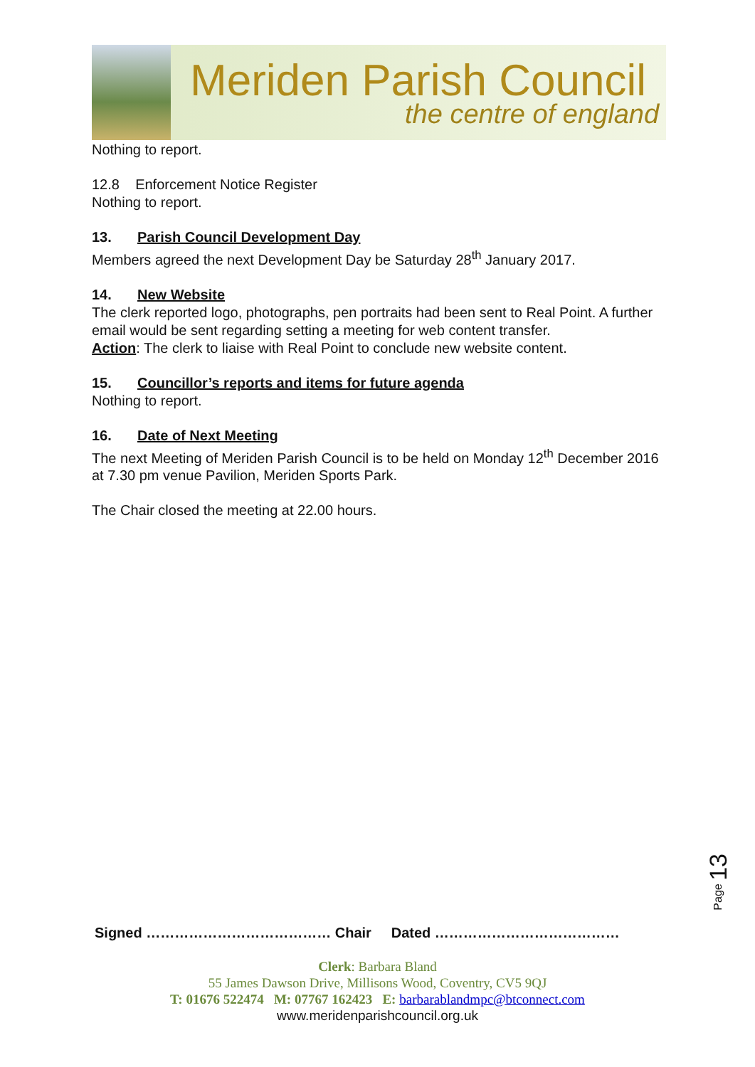Meriden Parish Council
the centre of england
Nothing to report.
12.8 Enforcement Notice Register
Nothing to report.
13. Parish Council Development Day
Members agreed the next Development Day be Saturday 28<sup>th</sup> January 2017.
14. New Website
The clerk reported logo, photographs, pen portraits had been sent to Real Point. A further email would be sent regarding setting a meeting for web content transfer.
Action: The clerk to liaise with Real Point to conclude new website content.
15. Councillor’s reports and items for future agenda
Nothing to report.
16. Date of Next Meeting
The next Meeting of Meriden Parish Council is to be held on Monday 12<sup>th</sup> December 2016 at 7.30 pm venue Pavilion, Meriden Sports Park.
The Chair closed the meeting at 22.00 hours.
Page 13
Signed ………………………………… Chair Dated …………………………………
Clerk: Barbara Bland
55 James Dawson Drive, Millisons Wood, Coventry, CV5 9QJ
T: 01676 522474 M: 07767 162423 E: barbarablandmpc@btconnect.com
www.meridenparishcouncil.org.uk